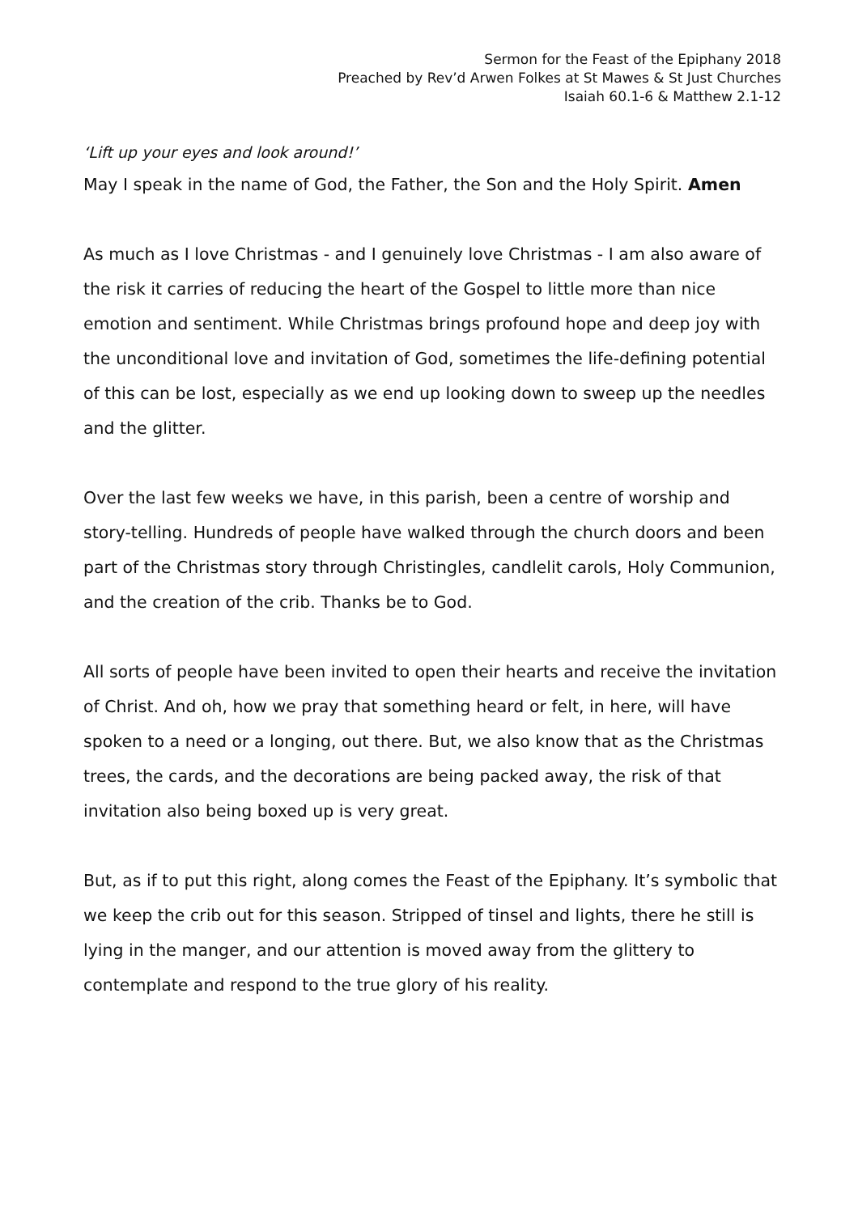Sermon for the Feast of the Epiphany 2018
Preached by Rev’d Arwen Folkes at St Mawes & St Just Churches
Isaiah 60.1-6 & Matthew 2.1-12
‘Lift up your eyes and look around!’
May I speak in the name of God, the Father, the Son and the Holy Spirit. Amen
As much as I love Christmas - and I genuinely love Christmas - I am also aware of the risk it carries of reducing the heart of the Gospel to little more than nice emotion and sentiment. While Christmas brings profound hope and deep joy with the unconditional love and invitation of God, sometimes the life-defining potential of this can be lost, especially as we end up looking down to sweep up the needles and the glitter.
Over the last few weeks we have, in this parish, been a centre of worship and story-telling. Hundreds of people have walked through the church doors and been part of the Christmas story through Christingles, candlelit carols, Holy Communion, and the creation of the crib. Thanks be to God.
All sorts of people have been invited to open their hearts and receive the invitation of Christ. And oh, how we pray that something heard or felt, in here, will have spoken to a need or a longing, out there. But, we also know that as the Christmas trees, the cards, and the decorations are being packed away, the risk of that invitation also being boxed up is very great.
But, as if to put this right, along comes the Feast of the Epiphany. It’s symbolic that we keep the crib out for this season. Stripped of tinsel and lights, there he still is lying in the manger, and our attention is moved away from the glittery to contemplate and respond to the true glory of his reality.